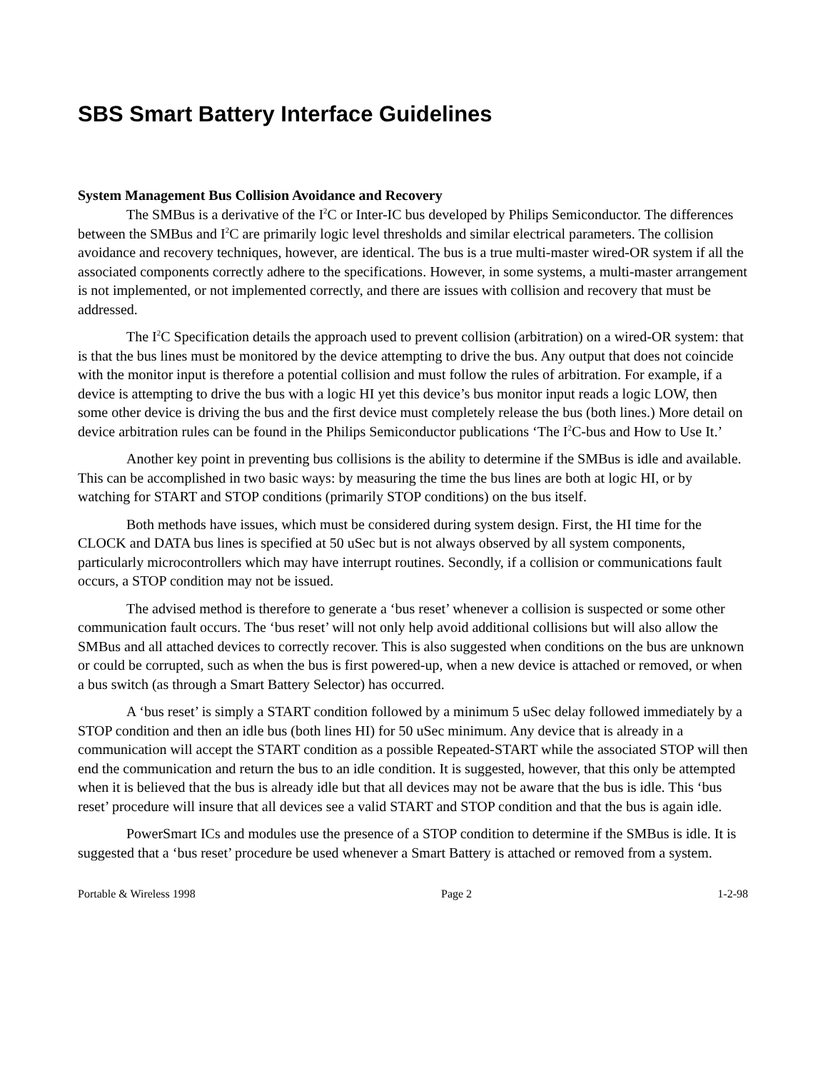SBS Smart Battery Interface Guidelines
System Management Bus Collision Avoidance and Recovery
The SMBus is a derivative of the I<sup>2</sup>C or Inter-IC bus developed by Philips Semiconductor. The differences between the SMBus and I<sup>2</sup>C are primarily logic level thresholds and similar electrical parameters. The collision avoidance and recovery techniques, however, are identical. The bus is a true multi-master wired-OR system if all the associated components correctly adhere to the specifications. However, in some systems, a multi-master arrangement is not implemented, or not implemented correctly, and there are issues with collision and recovery that must be addressed.
The I<sup>2</sup>C Specification details the approach used to prevent collision (arbitration) on a wired-OR system: that is that the bus lines must be monitored by the device attempting to drive the bus. Any output that does not coincide with the monitor input is therefore a potential collision and must follow the rules of arbitration. For example, if a device is attempting to drive the bus with a logic HI yet this device’s bus monitor input reads a logic LOW, then some other device is driving the bus and the first device must completely release the bus (both lines.) More detail on device arbitration rules can be found in the Philips Semiconductor publications ‘The I<sup>2</sup>C-bus and How to Use It.’
Another key point in preventing bus collisions is the ability to determine if the SMBus is idle and available. This can be accomplished in two basic ways: by measuring the time the bus lines are both at logic HI, or by watching for START and STOP conditions (primarily STOP conditions) on the bus itself.
Both methods have issues, which must be considered during system design. First, the HI time for the CLOCK and DATA bus lines is specified at 50 uSec but is not always observed by all system components, particularly microcontrollers which may have interrupt routines. Secondly, if a collision or communications fault occurs, a STOP condition may not be issued.
The advised method is therefore to generate a ‘bus reset’ whenever a collision is suspected or some other communication fault occurs. The ‘bus reset’ will not only help avoid additional collisions but will also allow the SMBus and all attached devices to correctly recover. This is also suggested when conditions on the bus are unknown or could be corrupted, such as when the bus is first powered-up, when a new device is attached or removed, or when a bus switch (as through a Smart Battery Selector) has occurred.
A ‘bus reset’ is simply a START condition followed by a minimum 5 uSec delay followed immediately by a STOP condition and then an idle bus (both lines HI) for 50 uSec minimum. Any device that is already in a communication will accept the START condition as a possible Repeated-START while the associated STOP will then end the communication and return the bus to an idle condition. It is suggested, however, that this only be attempted when it is believed that the bus is already idle but that all devices may not be aware that the bus is idle. This ‘bus reset’ procedure will insure that all devices see a valid START and STOP condition and that the bus is again idle.
PowerSmart ICs and modules use the presence of a STOP condition to determine if the SMBus is idle. It is suggested that a ‘bus reset’ procedure be used whenever a Smart Battery is attached or removed from a system.
Portable & Wireless 1998 Page 2 1-2-98